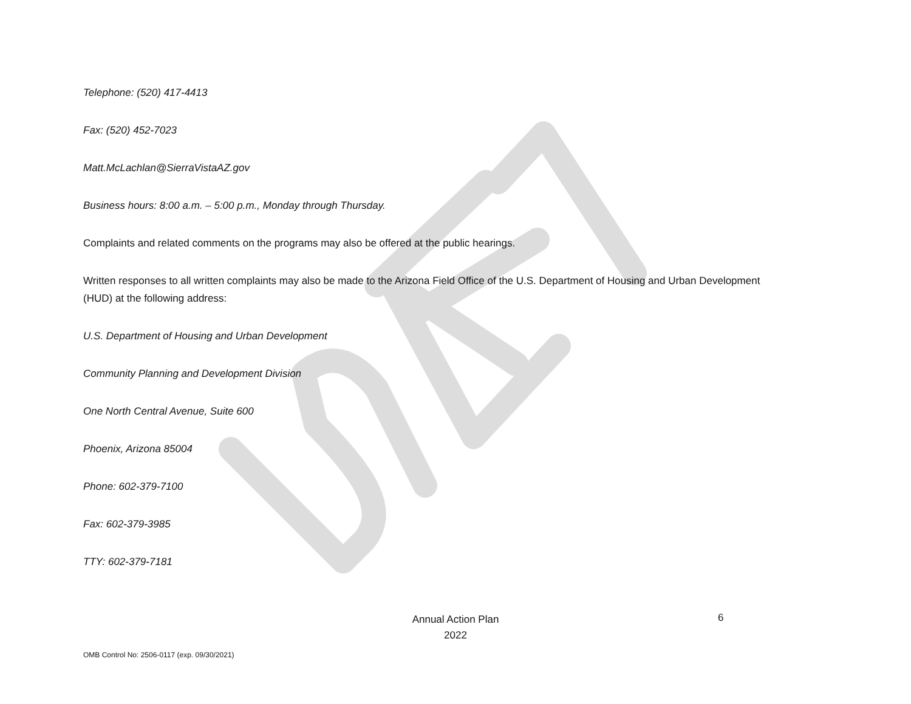Telephone: (520) 417-4413
Fax: (520) 452-7023
Matt.McLachlan@SierraVistaAZ.gov
Business hours: 8:00 a.m. – 5:00 p.m., Monday through Thursday.
Complaints and related comments on the programs may also be offered at the public hearings.
Written responses to all written complaints may also be made to the Arizona Field Office of the U.S. Department of Housing and Urban Development (HUD) at the following address:
U.S. Department of Housing and Urban Development
Community Planning and Development Division
One North Central Avenue, Suite 600
Phoenix, Arizona 85004
Phone: 602-379-7100
Fax: 602-379-3985
TTY: 602-379-7181
Annual Action Plan
2022
6
OMB Control No: 2506-0117 (exp. 09/30/2021)